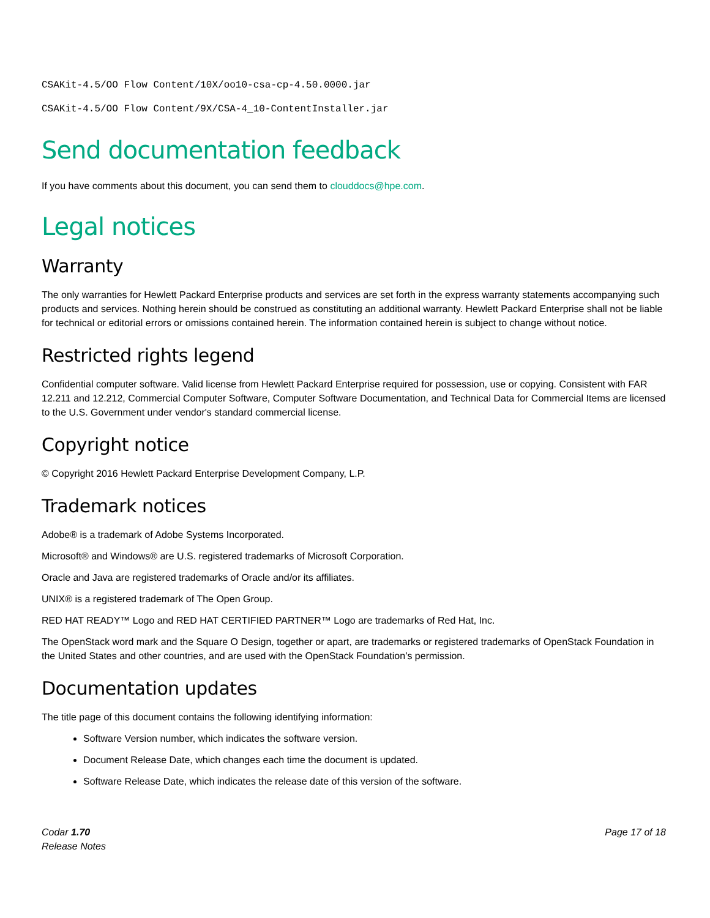CSAKit-4.5/OO Flow Content/10X/oo10-csa-cp-4.50.0000.jar
CSAKit-4.5/OO Flow Content/9X/CSA-4_10-ContentInstaller.jar
Send documentation feedback
If you have comments about this document, you can send them to clouddocs@hpe.com.
Legal notices
Warranty
The only warranties for Hewlett Packard Enterprise products and services are set forth in the express warranty statements accompanying such products and services. Nothing herein should be construed as constituting an additional warranty. Hewlett Packard Enterprise shall not be liable for technical or editorial errors or omissions contained herein. The information contained herein is subject to change without notice.
Restricted rights legend
Confidential computer software. Valid license from Hewlett Packard Enterprise required for possession, use or copying. Consistent with FAR 12.211 and 12.212, Commercial Computer Software, Computer Software Documentation, and Technical Data for Commercial Items are licensed to the U.S. Government under vendor's standard commercial license.
Copyright notice
© Copyright 2016 Hewlett Packard Enterprise Development Company, L.P.
Trademark notices
Adobe® is a trademark of Adobe Systems Incorporated.
Microsoft® and Windows® are U.S. registered trademarks of Microsoft Corporation.
Oracle and Java are registered trademarks of Oracle and/or its affiliates.
UNIX® is a registered trademark of The Open Group.
RED HAT READY™ Logo and RED HAT CERTIFIED PARTNER™ Logo are trademarks of Red Hat, Inc.
The OpenStack word mark and the Square O Design, together or apart, are trademarks or registered trademarks of OpenStack Foundation in the United States and other countries, and are used with the OpenStack Foundation’s permission.
Documentation updates
The title page of this document contains the following identifying information:
Software Version number, which indicates the software version.
Document Release Date, which changes each time the document is updated.
Software Release Date, which indicates the release date of this version of the software.
Codar 1.70
Release Notes
Page 17 of 18